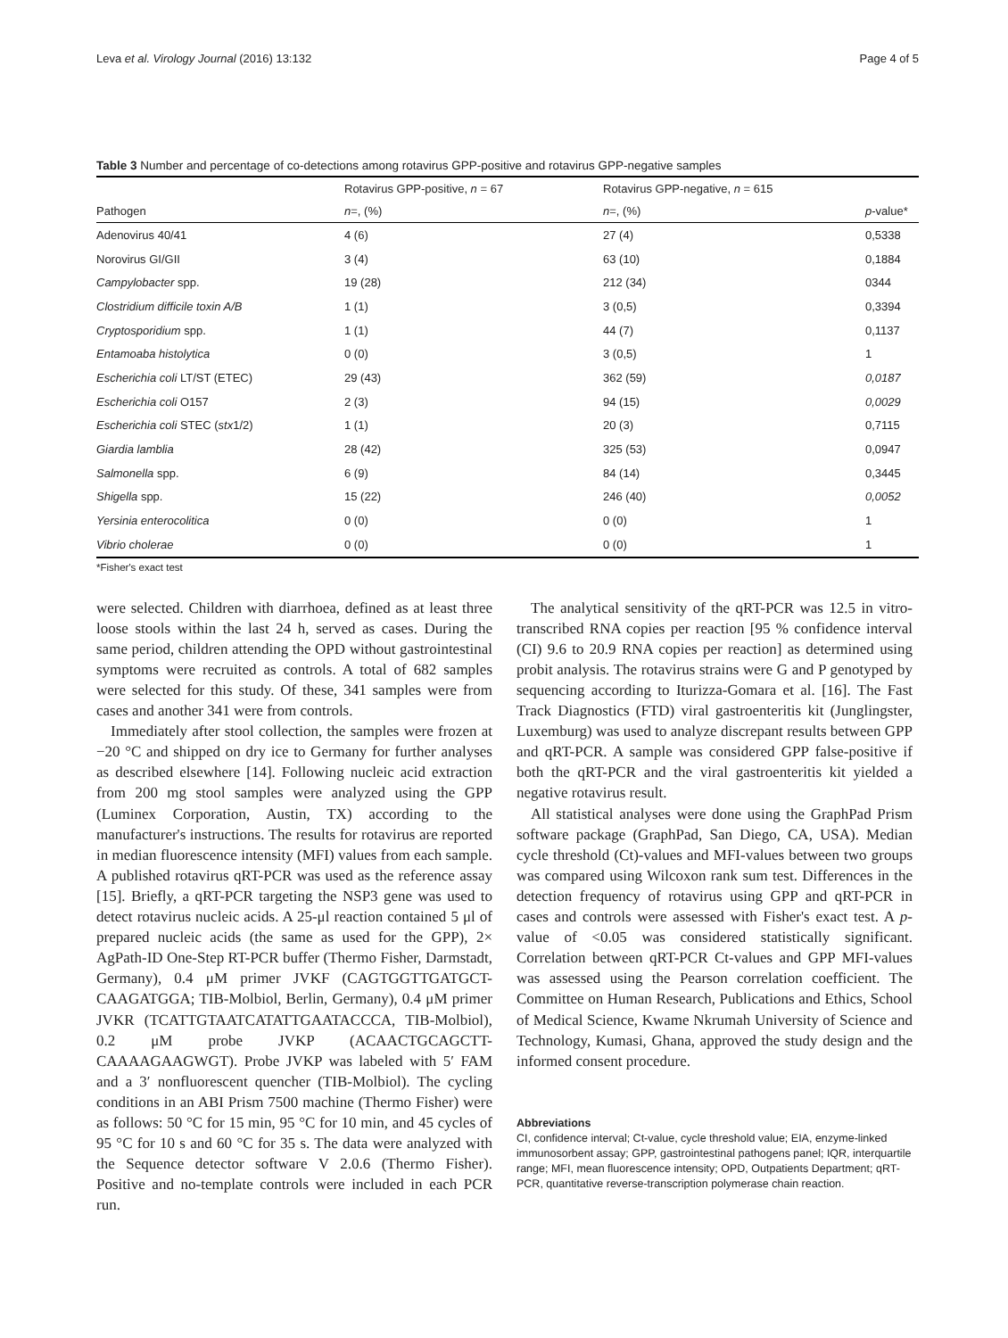Leva et al. Virology Journal (2016) 13:132 Page 4 of 5
Table 3 Number and percentage of co-detections among rotavirus GPP-positive and rotavirus GPP-negative samples
| | Rotavirus GPP-positive, n = 67 | Rotavirus GPP-negative, n = 615 | |
| --- | --- | --- | --- |
| Pathogen | n =, (%) | n =, (%) | p -value* |
| Adenovirus 40/41 | 4 (6) | 27 (4) | 0,5338 |
| Norovirus GI/GII | 3 (4) | 63 (10) | 0,1884 |
| Campylobacter spp. | 19 (28) | 212 (34) | 0344 |
| Clostridium difficile toxin A/B | 1 (1) | 3 (0,5) | 0,3394 |
| Cryptosporidium spp. | 1 (1) | 44 (7) | 0,1137 |
| Entamoaba histolytica | 0 (0) | 3 (0,5) | 1 |
| Escherichia coli LT/ST (ETEC) | 29 (43) | 362 (59) | 0,0187 |
| Escherichia coli O157 | 2 (3) | 94 (15) | 0,0029 |
| Escherichia coli STEC ( stx 1/2) | 1 (1) | 20 (3) | 0,7115 |
| Giardia lamblia | 28 (42) | 325 (53) | 0,0947 |
| Salmonella spp. | 6 (9) | 84 (14) | 0,3445 |
| Shigella spp. | 15 (22) | 246 (40) | 0,0052 |
| Yersinia enterocolitica | 0 (0) | 0 (0) | 1 |
| Vibrio cholerae | 0 (0) | 0 (0) | 1 |
*Fisher's exact test
were selected. Children with diarrhoea, defined as at least three loose stools within the last 24 h, served as cases. During the same period, children attending the OPD without gastrointestinal symptoms were recruited as controls. A total of 682 samples were selected for this study. Of these, 341 samples were from cases and another 341 were from controls.
Immediately after stool collection, the samples were frozen at −20 °C and shipped on dry ice to Germany for further analyses as described elsewhere [14]. Following nucleic acid extraction from 200 mg stool samples were analyzed using the GPP (Luminex Corporation, Austin, TX) according to the manufacturer's instructions. The results for rotavirus are reported in median fluorescence intensity (MFI) values from each sample. A published rotavirus qRT-PCR was used as the reference assay [15]. Briefly, a qRT-PCR targeting the NSP3 gene was used to detect rotavirus nucleic acids. A 25-μl reaction contained 5 μl of prepared nucleic acids (the same as used for the GPP), 2× AgPath-ID One-Step RT-PCR buffer (Thermo Fisher, Darmstadt, Germany), 0.4 μM primer JVKF (CAGTGGTTGATGCT-CAAGATGGA; TIB-Molbiol, Berlin, Germany), 0.4 μM primer JVKR (TCATTGTAATCATATTGAATACCCA, TIB-Molbiol), 0.2 μM probe JVKP (ACAACTGCAGCTT-CAAAAGAAGWGT). Probe JVKP was labeled with 5′ FAM and a 3′ nonfluorescent quencher (TIB-Molbiol). The cycling conditions in an ABI Prism 7500 machine (Thermo Fisher) were as follows: 50 °C for 15 min, 95 °C for 10 min, and 45 cycles of 95 °C for 10 s and 60 °C for 35 s. The data were analyzed with the Sequence detector software V 2.0.6 (Thermo Fisher). Positive and no-template controls were included in each PCR run.
The analytical sensitivity of the qRT-PCR was 12.5 in vitro-transcribed RNA copies per reaction [95 % confidence interval (CI) 9.6 to 20.9 RNA copies per reaction] as determined using probit analysis. The rotavirus strains were G and P genotyped by sequencing according to Iturizza-Gomara et al. [16]. The Fast Track Diagnostics (FTD) viral gastroenteritis kit (Junglingster, Luxemburg) was used to analyze discrepant results between GPP and qRT-PCR. A sample was considered GPP false-positive if both the qRT-PCR and the viral gastroenteritis kit yielded a negative rotavirus result.
All statistical analyses were done using the GraphPad Prism software package (GraphPad, San Diego, CA, USA). Median cycle threshold (Ct)-values and MFI-values between two groups was compared using Wilcoxon rank sum test. Differences in the detection frequency of rotavirus using GPP and qRT-PCR in cases and controls were assessed with Fisher's exact test. A p-value of <0.05 was considered statistically significant. Correlation between qRT-PCR Ct-values and GPP MFI-values was assessed using the Pearson correlation coefficient. The Committee on Human Research, Publications and Ethics, School of Medical Science, Kwame Nkrumah University of Science and Technology, Kumasi, Ghana, approved the study design and the informed consent procedure.
Abbreviations
CI, confidence interval; Ct-value, cycle threshold value; EIA, enzyme-linked immunosorbent assay; GPP, gastrointestinal pathogens panel; IQR, interquartile range; MFI, mean fluorescence intensity; OPD, Outpatients Department; qRT-PCR, quantitative reverse-transcription polymerase chain reaction.